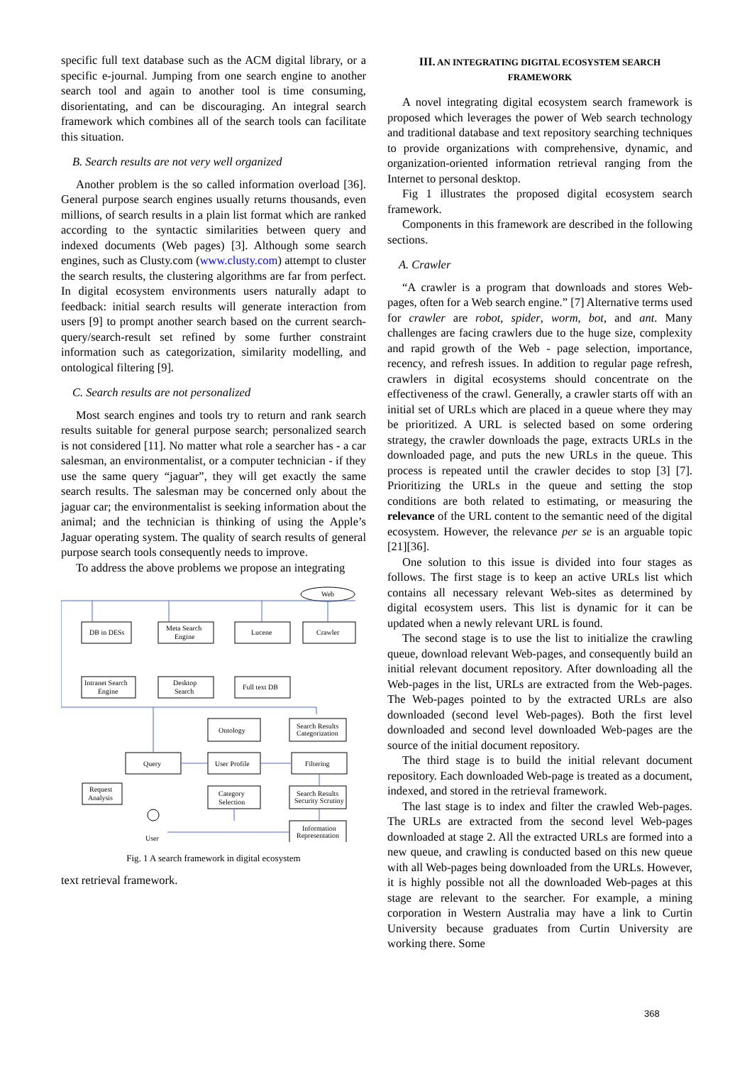specific full text database such as the ACM digital library, or a specific e-journal. Jumping from one search engine to another search tool and again to another tool is time consuming, disorientating, and can be discouraging. An integral search framework which combines all of the search tools can facilitate this situation.
B. Search results are not very well organized
Another problem is the so called information overload [36]. General purpose search engines usually returns thousands, even millions, of search results in a plain list format which are ranked according to the syntactic similarities between query and indexed documents (Web pages) [3]. Although some search engines, such as Clusty.com (www.clusty.com) attempt to cluster the search results, the clustering algorithms are far from perfect. In digital ecosystem environments users naturally adapt to feedback: initial search results will generate interaction from users [9] to prompt another search based on the current search-query/search-result set refined by some further constraint information such as categorization, similarity modelling, and ontological filtering [9].
C. Search results are not personalized
Most search engines and tools try to return and rank search results suitable for general purpose search; personalized search is not considered [11]. No matter what role a searcher has - a car salesman, an environmentalist, or a computer technician - if they use the same query “jaguar”, they will get exactly the same search results. The salesman may be concerned only about the jaguar car; the environmentalist is seeking information about the animal; and the technician is thinking of using the Apple’s Jaguar operating system. The quality of search results of general purpose search tools consequently needs to improve.
To address the above problems we propose an integrating
Web
DB in DESs
Meta Search
Engine
Lucene
Crawler
Intranet Search
Engine
Desktop
Search
Full text DB
Ontology
Search Results
Categorization
Query
User Profile
Filtering
Request
Analysis
Category
Selection
Search Results
Security Scrutiny
Information
Representation
User
Fig. 1 A search framework in digital ecosystem
text retrieval framework.
III. AN INTEGRATING DIGITAL ECOSYSTEM SEARCH FRAMEWORK
A novel integrating digital ecosystem search framework is proposed which leverages the power of Web search technology and traditional database and text repository searching techniques to provide organizations with comprehensive, dynamic, and organization-oriented information retrieval ranging from the Internet to personal desktop.
Fig 1 illustrates the proposed digital ecosystem search framework.
Components in this framework are described in the following sections.
A. Crawler
“A crawler is a program that downloads and stores Web-pages, often for a Web search engine.” [7] Alternative terms used for crawler are robot, spider, worm, bot, and ant. Many challenges are facing crawlers due to the huge size, complexity and rapid growth of the Web - page selection, importance, recency, and refresh issues. In addition to regular page refresh, crawlers in digital ecosystems should concentrate on the effectiveness of the crawl. Generally, a crawler starts off with an initial set of URLs which are placed in a queue where they may be prioritized. A URL is selected based on some ordering strategy, the crawler downloads the page, extracts URLs in the downloaded page, and puts the new URLs in the queue. This process is repeated until the crawler decides to stop [3] [7]. Prioritizing the URLs in the queue and setting the stop conditions are both related to estimating, or measuring the relevance of the URL content to the semantic need of the digital ecosystem. However, the relevance per se is an arguable topic [21][36].
One solution to this issue is divided into four stages as follows. The first stage is to keep an active URLs list which contains all necessary relevant Web-sites as determined by digital ecosystem users. This list is dynamic for it can be updated when a newly relevant URL is found.
The second stage is to use the list to initialize the crawling queue, download relevant Web-pages, and consequently build an initial relevant document repository. After downloading all the Web-pages in the list, URLs are extracted from the Web-pages. The Web-pages pointed to by the extracted URLs are also downloaded (second level Web-pages). Both the first level downloaded and second level downloaded Web-pages are the source of the initial document repository.
The third stage is to build the initial relevant document repository. Each downloaded Web-page is treated as a document, indexed, and stored in the retrieval framework.
The last stage is to index and filter the crawled Web-pages. The URLs are extracted from the second level Web-pages downloaded at stage 2. All the extracted URLs are formed into a new queue, and crawling is conducted based on this new queue with all Web-pages being downloaded from the URLs. However, it is highly possible not all the downloaded Web-pages at this stage are relevant to the searcher. For example, a mining corporation in Western Australia may have a link to Curtin University because graduates from Curtin University are working there. Some
368